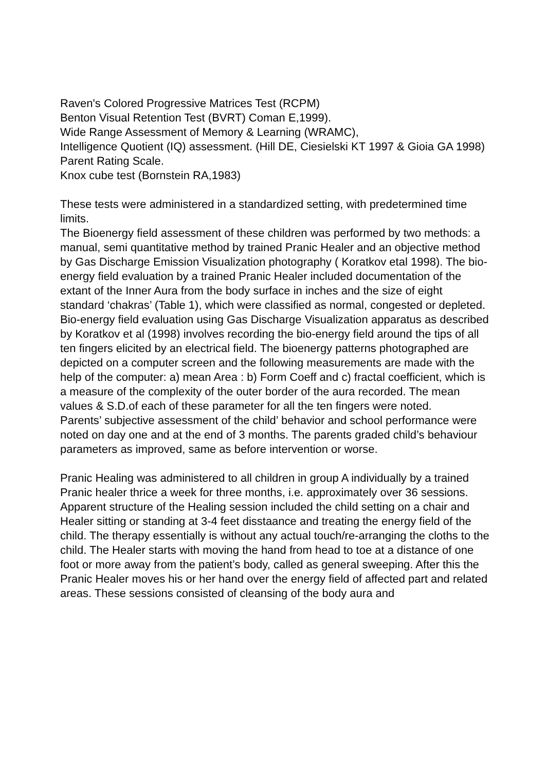Raven's Colored Progressive Matrices Test (RCPM)
Benton Visual Retention Test (BVRT) Coman E,1999).
Wide Range Assessment of Memory & Learning (WRAMC),
Intelligence Quotient (IQ) assessment. (Hill DE, Ciesielski KT 1997 & Gioia GA 1998)
Parent Rating Scale.
Knox cube test (Bornstein RA,1983)
These tests were administered in a standardized setting, with predetermined time limits.
The Bioenergy field assessment of these children was performed by two methods: a manual, semi quantitative method by trained Pranic Healer and an objective method by Gas Discharge Emission Visualization photography ( Koratkov etal 1998). The bio-energy field evaluation by a trained Pranic Healer included documentation of the extant of the Inner Aura from the body surface in inches and the size of eight standard ‘chakras’ (Table 1), which were classified as normal, congested or depleted. Bio-energy field evaluation using Gas Discharge Visualization apparatus as described by Koratkov et al (1998) involves recording the bio-energy field around the tips of all ten fingers elicited by an electrical field. The bioenergy patterns photographed are depicted on a computer screen and the following measurements are made with the help of the computer: a) mean Area : b) Form Coeff and c) fractal coefficient, which is a measure of the complexity of the outer border of the aura recorded. The mean values & S.D.of each of these parameter for all the ten fingers were noted.
Parents’ subjective assessment of the child’ behavior and school performance were noted on day one and at the end of 3 months. The parents graded child’s behaviour parameters as improved, same as before intervention or worse.
Pranic Healing was administered to all children in group A individually by a trained Pranic healer thrice a week for three months, i.e. approximately over 36 sessions. Apparent structure of the Healing session included the child setting on a chair and Healer sitting or standing at 3-4 feet disstaance and treating the energy field of the child. The therapy essentially is without any actual touch/re-arranging the cloths to the child. The Healer starts with moving the hand from head to toe at a distance of one foot or more away from the patient’s body, called as general sweeping. After this the Pranic Healer moves his or her hand over the energy field of affected part and related areas. These sessions consisted of cleansing of the body aura and